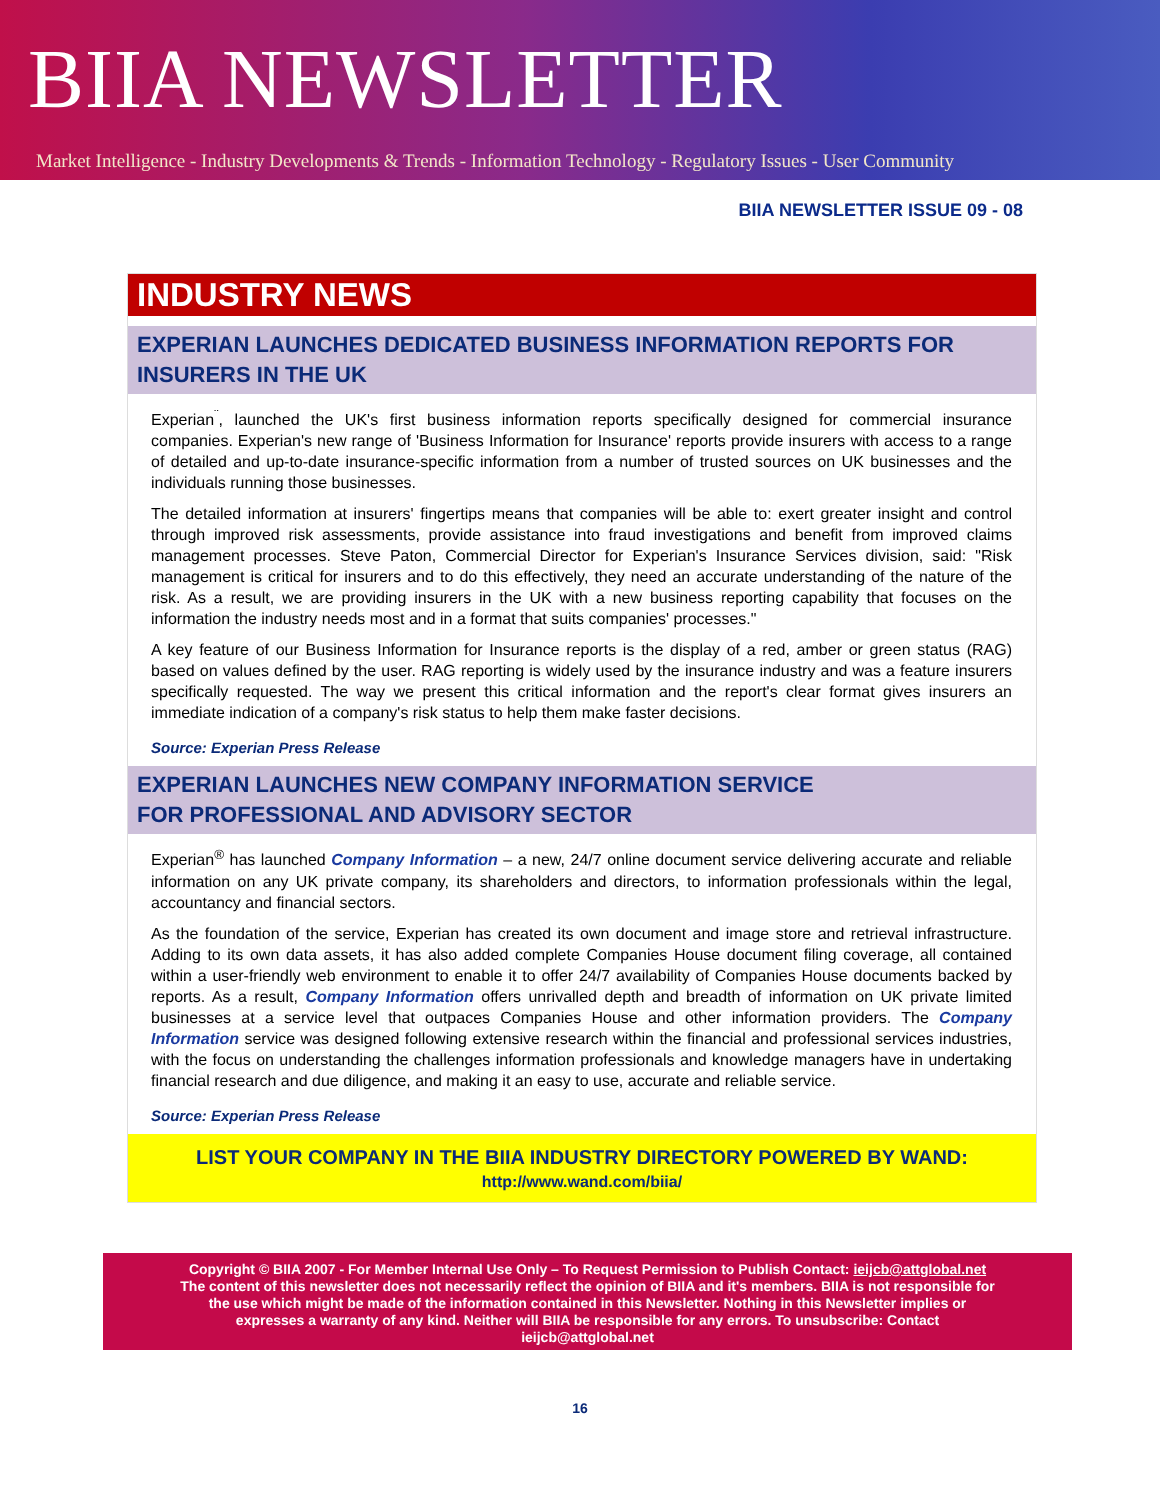BIIA NEWSLETTER
Market Intelligence - Industry Developments & Trends - Information Technology - Regulatory Issues - User Community
BIIA NEWSLETTER ISSUE 09 - 08
INDUSTRY NEWS
EXPERIAN LAUNCHES DEDICATED BUSINESS INFORMATION REPORTS FOR INSURERS IN THE UK
Experian<sup>¨</sup>, launched the UK's first business information reports specifically designed for commercial insurance companies. Experian's new range of 'Business Information for Insurance' reports provide insurers with access to a range of detailed and up-to-date insurance-specific information from a number of trusted sources on UK businesses and the individuals running those businesses.
The detailed information at insurers' fingertips means that companies will be able to: exert greater insight and control through improved risk assessments, provide assistance into fraud investigations and benefit from improved claims management processes. Steve Paton, Commercial Director for Experian's Insurance Services division, said: "Risk management is critical for insurers and to do this effectively, they need an accurate understanding of the nature of the risk. As a result, we are providing insurers in the UK with a new business reporting capability that focuses on the information the industry needs most and in a format that suits companies' processes."
A key feature of our Business Information for Insurance reports is the display of a red, amber or green status (RAG) based on values defined by the user. RAG reporting is widely used by the insurance industry and was a feature insurers specifically requested. The way we present this critical information and the report's clear format gives insurers an immediate indication of a company's risk status to help them make faster decisions.
Source: Experian Press Release
EXPERIAN LAUNCHES NEW COMPANY INFORMATION SERVICE
FOR PROFESSIONAL AND ADVISORY SECTOR
Experian<sup>®</sup> has launched Company Information – a new, 24/7 online document service delivering accurate and reliable information on any UK private company, its shareholders and directors, to information professionals within the legal, accountancy and financial sectors.
As the foundation of the service, Experian has created its own document and image store and retrieval infrastructure. Adding to its own data assets, it has also added complete Companies House document filing coverage, all contained within a user-friendly web environment to enable it to offer 24/7 availability of Companies House documents backed by reports. As a result, Company Information offers unrivalled depth and breadth of information on UK private limited businesses at a service level that outpaces Companies House and other information providers. The Company Information service was designed following extensive research within the financial and professional services industries, with the focus on understanding the challenges information professionals and knowledge managers have in undertaking financial research and due diligence, and making it an easy to use, accurate and reliable service.
Source: Experian Press Release
LIST YOUR COMPANY IN THE BIIA INDUSTRY DIRECTORY POWERED BY WAND:
http://www.wand.com/biia/
Copyright © BIIA 2007 - For Member Internal Use Only – To Request Permission to Publish Contact: ieijcb@attglobal.net
The content of this newsletter does not necessarily reflect the opinion of BIIA and it's members. BIIA is not responsible for
the use which might be made of the information contained in this Newsletter. Nothing in this Newsletter implies or
expresses a warranty of any kind. Neither will BIIA be responsible for any errors. To unsubscribe: Contact
ieijcb@attglobal.net
16